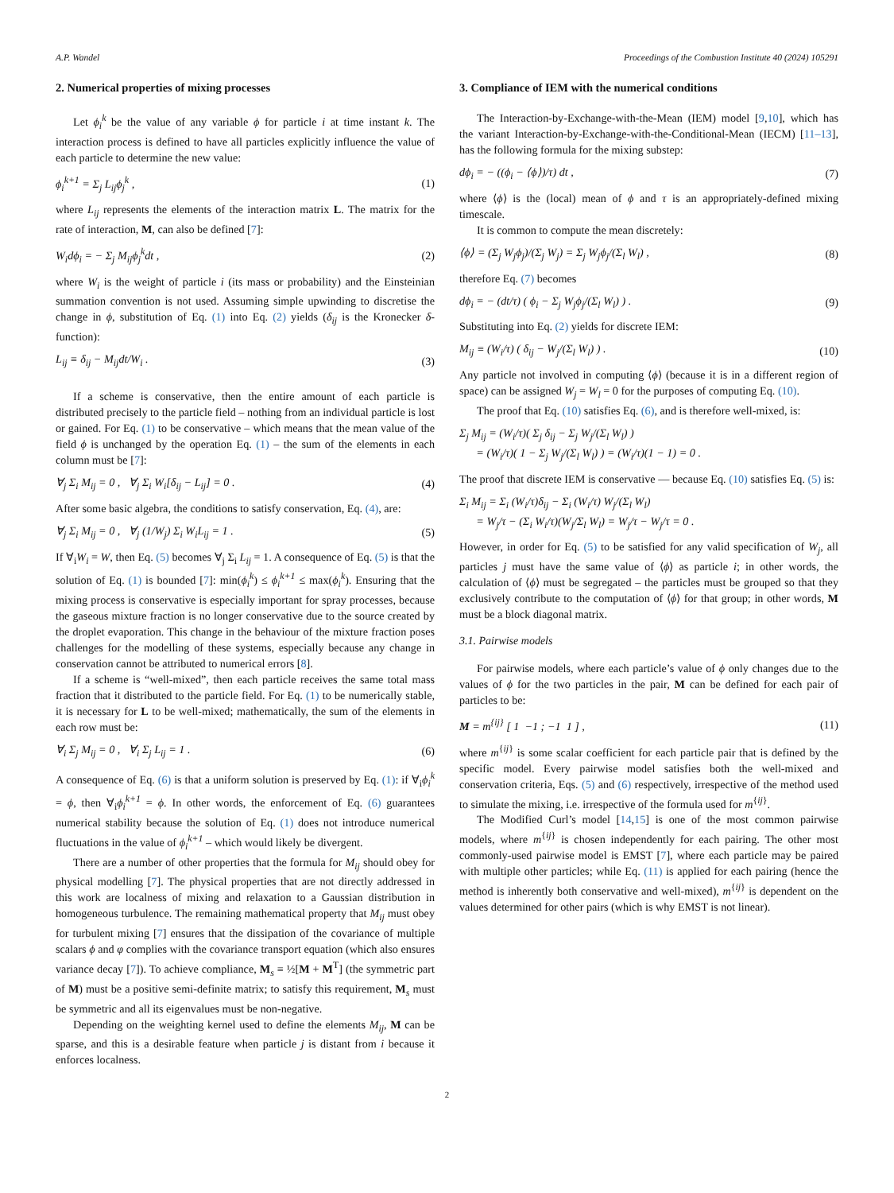A.P. Wandel Proceedings of the Combustion Institute 40 (2024) 105291
2. Numerical properties of mixing processes
Let ϕ<sub>i</sub><sup>k</sup> be the value of any variable ϕ for particle i at time instant k. The interaction process is defined to have all particles explicitly influence the value of each particle to determine the new value:
ϕ<sub>i</sub><sup>k+1</sup> = Σ<sub>j</sub> L<sub>ij</sub>ϕ<sub>j</sub><sup>k</sup> , (1)
where L<sub>ij</sub> represents the elements of the interaction matrix L. The matrix for the rate of interaction, M, can also be defined [7]:
W<sub>i</sub>dϕ<sub>i</sub> = − Σ<sub>j</sub> M<sub>ij</sub>ϕ<sub>j</sub><sup>k</sup>dt , (2)
where W<sub>i</sub> is the weight of particle i (its mass or probability) and the Einsteinian summation convention is not used. Assuming simple upwinding to discretise the change in ϕ, substitution of Eq. (1) into Eq. (2) yields (δ<sub>ij</sub> is the Kronecker δ-function):
L<sub>ij</sub> ≡ δ<sub>ij</sub> − M<sub>ij</sub>dt/W<sub>i</sub> . (3)
If a scheme is conservative, then the entire amount of each particle is distributed precisely to the particle field – nothing from an individual particle is lost or gained. For Eq. (1) to be conservative – which means that the mean value of the field ϕ is unchanged by the operation Eq. (1) – the sum of the elements in each column must be [7]:
∀<sub>j</sub> Σ<sub>i</sub> M<sub>ij</sub> = 0 , ∀<sub>j</sub> Σ<sub>i</sub> W<sub>i</sub>[δ<sub>ij</sub> − L<sub>ij</sub>] = 0 . (4)
After some basic algebra, the conditions to satisfy conservation, Eq. (4), are:
∀<sub>j</sub> Σ<sub>i</sub> M<sub>ij</sub> = 0 , ∀<sub>j</sub> (1/W<sub>j</sub>) Σ<sub>i</sub> W<sub>i</sub>L<sub>ij</sub> = 1 . (5)
If ∀<sub>i</sub>W<sub>i</sub> = W, then Eq. (5) becomes ∀<sub>j</sub> Σ<sub>i</sub> L<sub>ij</sub> = 1. A consequence of Eq. (5) is that the solution of Eq. (1) is bounded [7]: min(ϕ<sub>i</sub><sup>k</sup>) ≤ ϕ<sub>i</sub><sup>k+1</sup> ≤ max(ϕ<sub>i</sub><sup>k</sup>). Ensuring that the mixing process is conservative is especially important for spray processes, because the gaseous mixture fraction is no longer conservative due to the source created by the droplet evaporation. This change in the behaviour of the mixture fraction poses challenges for the modelling of these systems, especially because any change in conservation cannot be attributed to numerical errors [8].
If a scheme is “well-mixed”, then each particle receives the same total mass fraction that it distributed to the particle field. For Eq. (1) to be numerically stable, it is necessary for L to be well-mixed; mathematically, the sum of the elements in each row must be:
∀<sub>i</sub> Σ<sub>j</sub> M<sub>ij</sub> = 0 , ∀<sub>i</sub> Σ<sub>j</sub> L<sub>ij</sub> = 1 . (6)
A consequence of Eq. (6) is that a uniform solution is preserved by Eq. (1): if ∀<sub>i</sub>ϕ<sub>i</sub><sup>k</sup> = ϕ, then ∀<sub>i</sub>ϕ<sub>i</sub><sup>k+1</sup> = ϕ. In other words, the enforcement of Eq. (6) guarantees numerical stability because the solution of Eq. (1) does not introduce numerical fluctuations in the value of ϕ<sub>i</sub><sup>k+1</sup> – which would likely be divergent.
There are a number of other properties that the formula for M<sub>ij</sub> should obey for physical modelling [7]. The physical properties that are not directly addressed in this work are localness of mixing and relaxation to a Gaussian distribution in homogeneous turbulence. The remaining mathematical property that M<sub>ij</sub> must obey for turbulent mixing [7] ensures that the dissipation of the covariance of multiple scalars ϕ and φ complies with the covariance transport equation (which also ensures variance decay [7]). To achieve compliance, M<sub>s</sub> ≡ ½[M + M<sup>T</sup>] (the symmetric part of M) must be a positive semi-definite matrix; to satisfy this requirement, M<sub>s</sub> must be symmetric and all its eigenvalues must be non-negative.
Depending on the weighting kernel used to define the elements M<sub>ij</sub>, M can be sparse, and this is a desirable feature when particle j is distant from i because it enforces localness.
3. Compliance of IEM with the numerical conditions
The Interaction-by-Exchange-with-the-Mean (IEM) model [9,10], which has the variant Interaction-by-Exchange-with-the-Conditional-Mean (IECM) [11–13], has the following formula for the mixing substep:
dϕ<sub>i</sub> = − ((ϕ<sub>i</sub> − ⟨ϕ⟩)/τ) dt , (7)
where ⟨ϕ⟩ is the (local) mean of ϕ and τ is an appropriately-defined mixing timescale.
It is common to compute the mean discretely:
⟨ϕ⟩ = (Σ<sub>j</sub> W<sub>j</sub>ϕ<sub>j</sub>)/(Σ<sub>j</sub> W<sub>j</sub>) = Σ<sub>j</sub> W<sub>j</sub>ϕ<sub>j</sub>/(Σ<sub>l</sub> W<sub>l</sub>) , (8)
therefore Eq. (7) becomes
dϕ<sub>i</sub> = − (dt/τ) ( ϕ<sub>i</sub> − Σ<sub>j</sub> W<sub>j</sub>ϕ<sub>j</sub>/(Σ<sub>l</sub> W<sub>l</sub>) ) . (9)
Substituting into Eq. (2) yields for discrete IEM:
M<sub>ij</sub> ≡ (W<sub>i</sub>/τ) ( δ<sub>ij</sub> − W<sub>j</sub>/(Σ<sub>l</sub> W<sub>l</sub>) ) . (10)
Any particle not involved in computing ⟨ϕ⟩ (because it is in a different region of space) can be assigned W<sub>j</sub> = W<sub>l</sub> = 0 for the purposes of computing Eq. (10).
The proof that Eq. (10) satisfies Eq. (6), and is therefore well-mixed, is:
Σ<sub>j</sub> M<sub>ij</sub> = (W<sub>i</sub>/τ)( Σ<sub>j</sub> δ<sub>ij</sub> − Σ<sub>j</sub> W<sub>j</sub>/(Σ<sub>l</sub> W<sub>l</sub>) )
= (W<sub>i</sub>/τ)( 1 − Σ<sub>j</sub> W<sub>j</sub>/(Σ<sub>l</sub> W<sub>l</sub>) ) = (W<sub>i</sub>/τ)(1 − 1) = 0 .
The proof that discrete IEM is conservative — because Eq. (10) satisfies Eq. (5) is:
Σ<sub>i</sub> M<sub>ij</sub> = Σ<sub>i</sub> (W<sub>i</sub>/τ)δ<sub>ij</sub> − Σ<sub>i</sub> (W<sub>i</sub>/τ) W<sub>j</sub>/(Σ<sub>l</sub> W<sub>l</sub>)
= W<sub>j</sub>/τ − (Σ<sub>i</sub> W<sub>i</sub>/τ)(W<sub>j</sub>/Σ<sub>l</sub> W<sub>l</sub>) = W<sub>j</sub>/τ − W<sub>j</sub>/τ = 0 .
However, in order for Eq. (5) to be satisfied for any valid specification of W<sub>j</sub>, all particles j must have the same value of ⟨ϕ⟩ as particle i; in other words, the calculation of ⟨ϕ⟩ must be segregated – the particles must be grouped so that they exclusively contribute to the computation of ⟨ϕ⟩ for that group; in other words, M must be a block diagonal matrix.
3.1. Pairwise models
For pairwise models, where each particle’s value of ϕ only changes due to the values of ϕ for the two particles in the pair, M can be defined for each pair of particles to be:
M = m<sup>{ij}</sup> [ 1 −1 ; −1 1 ] , (11)
where m<sup>{ij}</sup> is some scalar coefficient for each particle pair that is defined by the specific model. Every pairwise model satisfies both the well-mixed and conservation criteria, Eqs. (5) and (6) respectively, irrespective of the method used to simulate the mixing, i.e. irrespective of the formula used for m<sup>{ij}</sup>.
The Modified Curl’s model [14,15] is one of the most common pairwise models, where m<sup>{ij}</sup> is chosen independently for each pairing. The other most commonly-used pairwise model is EMST [7], where each particle may be paired with multiple other particles; while Eq. (11) is applied for each pairing (hence the method is inherently both conservative and well-mixed), m<sup>{ij}</sup> is dependent on the values determined for other pairs (which is why EMST is not linear).
2